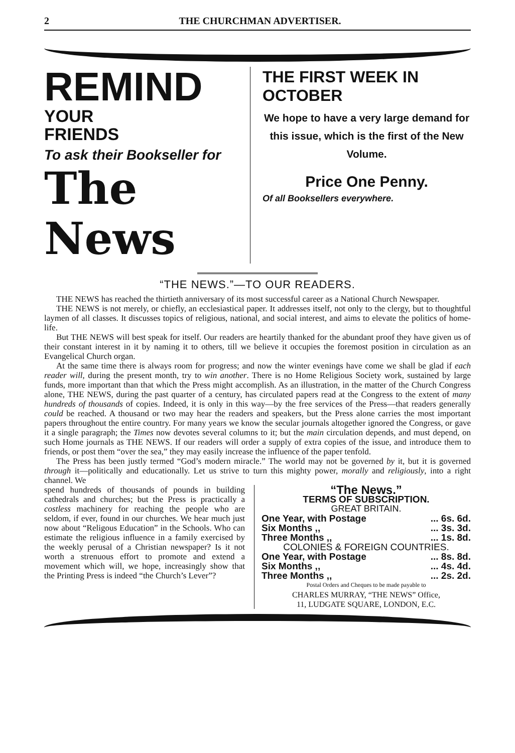2 THE CHURCHMAN ADVERTISER.
REMIND YOUR
FRIENDS
To ask their Bookseller for
The News
THE FIRST WEEK IN OCTOBER
We hope to have a very large demand for this issue, which is the first of the New Volume.
Price One Penny.
Of all Booksellers everywhere.
“THE NEWS.”—TO OUR READERS.
THE NEWS has reached the thirtieth anniversary of its most successful career as a National Church Newspaper.
THE NEWS is not merely, or chiefly, an ecclesiastical paper. It addresses itself, not only to the clergy, but to thoughtful laymen of all classes. It discusses topics of religious, national, and social interest, and aims to elevate the politics of home-life.
But THE NEWS will best speak for itself. Our readers are heartily thanked for the abundant proof they have given us of their constant interest in it by naming it to others, till we believe it occupies the foremost position in circulation as an Evangelical Church organ.
At the same time there is always room for progress; and now the winter evenings have come we shall be glad if each reader will, during the present month, try to win another. There is no Home Religious Society work, sustained by large funds, more important than that which the Press might accomplish. As an illustration, in the matter of the Church Congress alone, THE NEWS, during the past quarter of a century, has circulated papers read at the Congress to the extent of many hundreds of thousands of copies. Indeed, it is only in this way—by the free services of the Press—that readers generally could be reached. A thousand or two may hear the readers and speakers, but the Press alone carries the most important papers throughout the entire country. For many years we know the secular journals altogether ignored the Congress, or gave it a single paragraph; the Times now devotes several columns to it; but the main circulation depends, and must depend, on such Home journals as THE NEWS. If our readers will order a supply of extra copies of the issue, and introduce them to friends, or post them “over the sea,” they may easily increase the influence of the paper tenfold.
The Press has been justly termed “God’s modern miracle.” The world may not be governed by it, but it is governed through it—politically and educationally. Let us strive to turn this mighty power, morally and religiously, into a right channel. We
spend hundreds of thousands of pounds in building cathedrals and churches; but the Press is practically a costless machinery for reaching the people who are seldom, if ever, found in our churches. We hear much just now about “Religous Education” in the Schools. Who can estimate the religious influence in a family exercised by the weekly perusal of a Christian newspaper? Is it not worth a strenuous effort to promote and extend a movement which will, we hope, increasingly show that the Printing Press is indeed “the Church’s Lever”?
“The News.”
TERMS OF SUBSCRIPTION.
GREAT BRITAIN.
| One Year, with Postage | ... 6s. 6d. |
| Six Months ,, | ... 3s. 3d. |
| Three Months ,, | ... 1s. 8d. |
| COLONIES & FOREIGN COUNTRIES. | |
| One Year, with Postage | ... 8s. 8d. |
| Six Months ,, | ... 4s. 4d. |
| Three Months ,, | ... 2s. 2d. |
Postal Orders and Cheques to be made payable to
CHARLES MURRAY, “THE NEWS” Office,
11, LUDGATE SQUARE, LONDON, E.C.